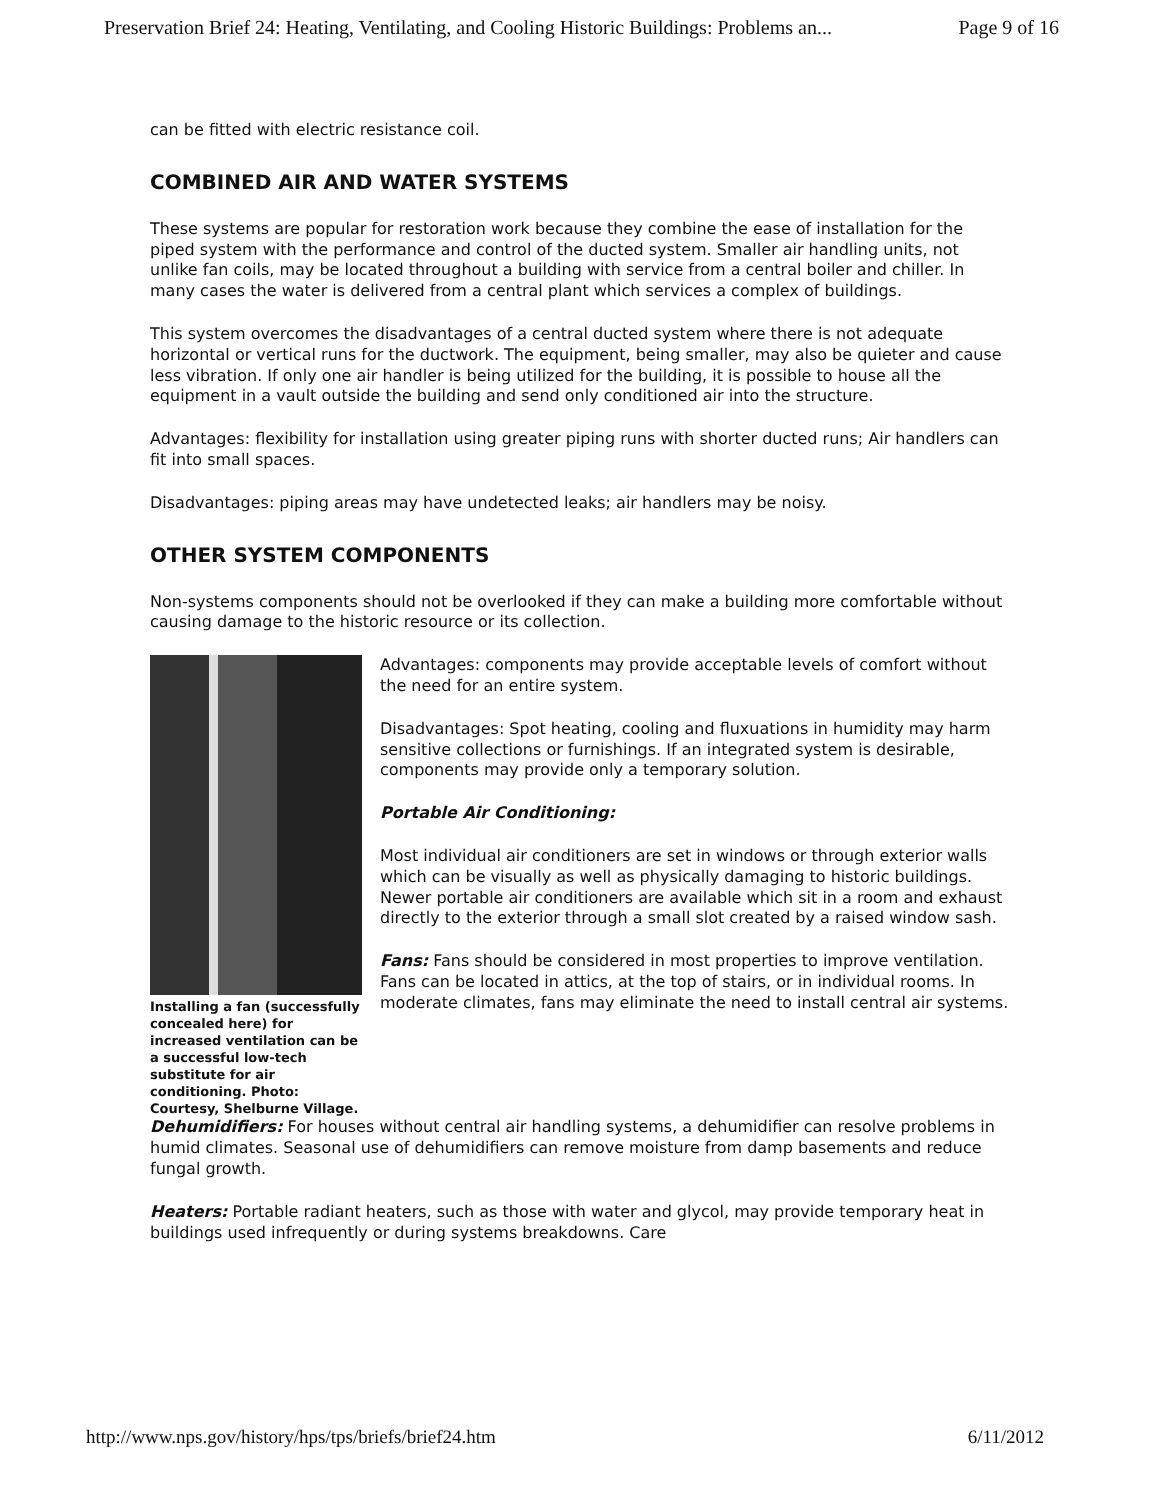Preservation Brief 24: Heating, Ventilating, and Cooling Historic Buildings: Problems an... Page 9 of 16
can be fitted with electric resistance coil.
COMBINED AIR AND WATER SYSTEMS
These systems are popular for restoration work because they combine the ease of installation for the piped system with the performance and control of the ducted system. Smaller air handling units, not unlike fan coils, may be located throughout a building with service from a central boiler and chiller. In many cases the water is delivered from a central plant which services a complex of buildings.
This system overcomes the disadvantages of a central ducted system where there is not adequate horizontal or vertical runs for the ductwork. The equipment, being smaller, may also be quieter and cause less vibration. If only one air handler is being utilized for the building, it is possible to house all the equipment in a vault outside the building and send only conditioned air into the structure.
Advantages: flexibility for installation using greater piping runs with shorter ducted runs; Air handlers can fit into small spaces.
Disadvantages: piping areas may have undetected leaks; air handlers may be noisy.
OTHER SYSTEM COMPONENTS
Non-systems components should not be overlooked if they can make a building more comfortable without causing damage to the historic resource or its collection.
Installing a fan (successfully concealed here) for increased ventilation can be a successful low-tech substitute for air conditioning. Photo: Courtesy, Shelburne Village.
Advantages: components may provide acceptable levels of comfort without the need for an entire system.
Disadvantages: Spot heating, cooling and fluxuations in humidity may harm sensitive collections or furnishings. If an integrated system is desirable, components may provide only a temporary solution.
Portable Air Conditioning:
Most individual air conditioners are set in windows or through exterior walls which can be visually as well as physically damaging to historic buildings. Newer portable air conditioners are available which sit in a room and exhaust directly to the exterior through a small slot created by a raised window sash.
Fans: Fans should be considered in most properties to improve ventilation. Fans can be located in attics, at the top of stairs, or in individual rooms. In moderate climates, fans may eliminate the need to install central air systems.
Dehumidifiers: For houses without central air handling systems, a dehumidifier can resolve problems in humid climates. Seasonal use of dehumidifiers can remove moisture from damp basements and reduce fungal growth.
Heaters: Portable radiant heaters, such as those with water and glycol, may provide temporary heat in buildings used infrequently or during systems breakdowns. Care
http://www.nps.gov/history/hps/tps/briefs/brief24.htm 6/11/2012